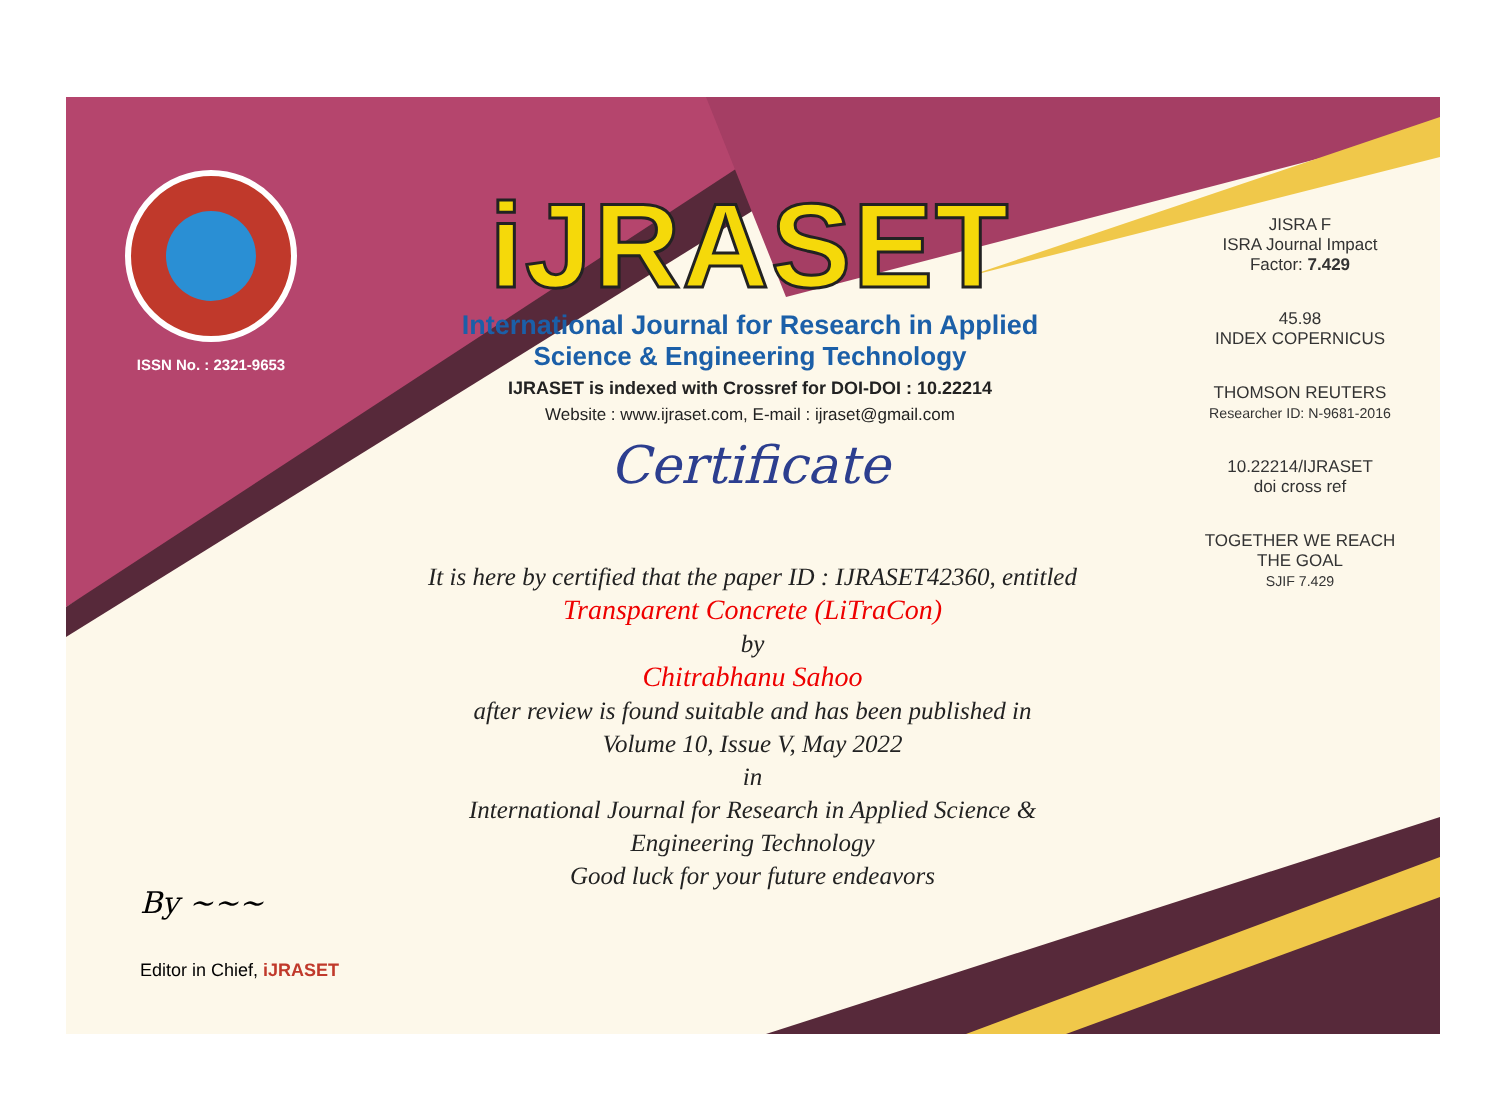ISSN No. : 2321-9653
iJRASET
International Journal for Research in Applied
Science & Engineering Technology
IJRASET is indexed with Crossref for DOI-DOI : 10.22214
Website : www.ijraset.com, E-mail : ijraset@gmail.com
Certificate
It is here by certified that the paper ID : IJRASET42360, entitled
Transparent Concrete (LiTraCon)
by
Chitrabhanu Sahoo
after review is found suitable and has been published in
Volume 10, Issue V, May 2022
in
International Journal for Research in Applied Science &
Engineering Technology
Good luck for your future endeavors
JISRA F
ISRA Journal Impact
Factor: 7.429
45.98
INDEX COPERNICUS
THOMSON REUTERS
Researcher ID: N-9681-2016
10.22214/IJRASET
doi cross ref
TOGETHER WE REACH THE GOAL
SJIF 7.429
By ~~~
Editor in Chief, iJRASET